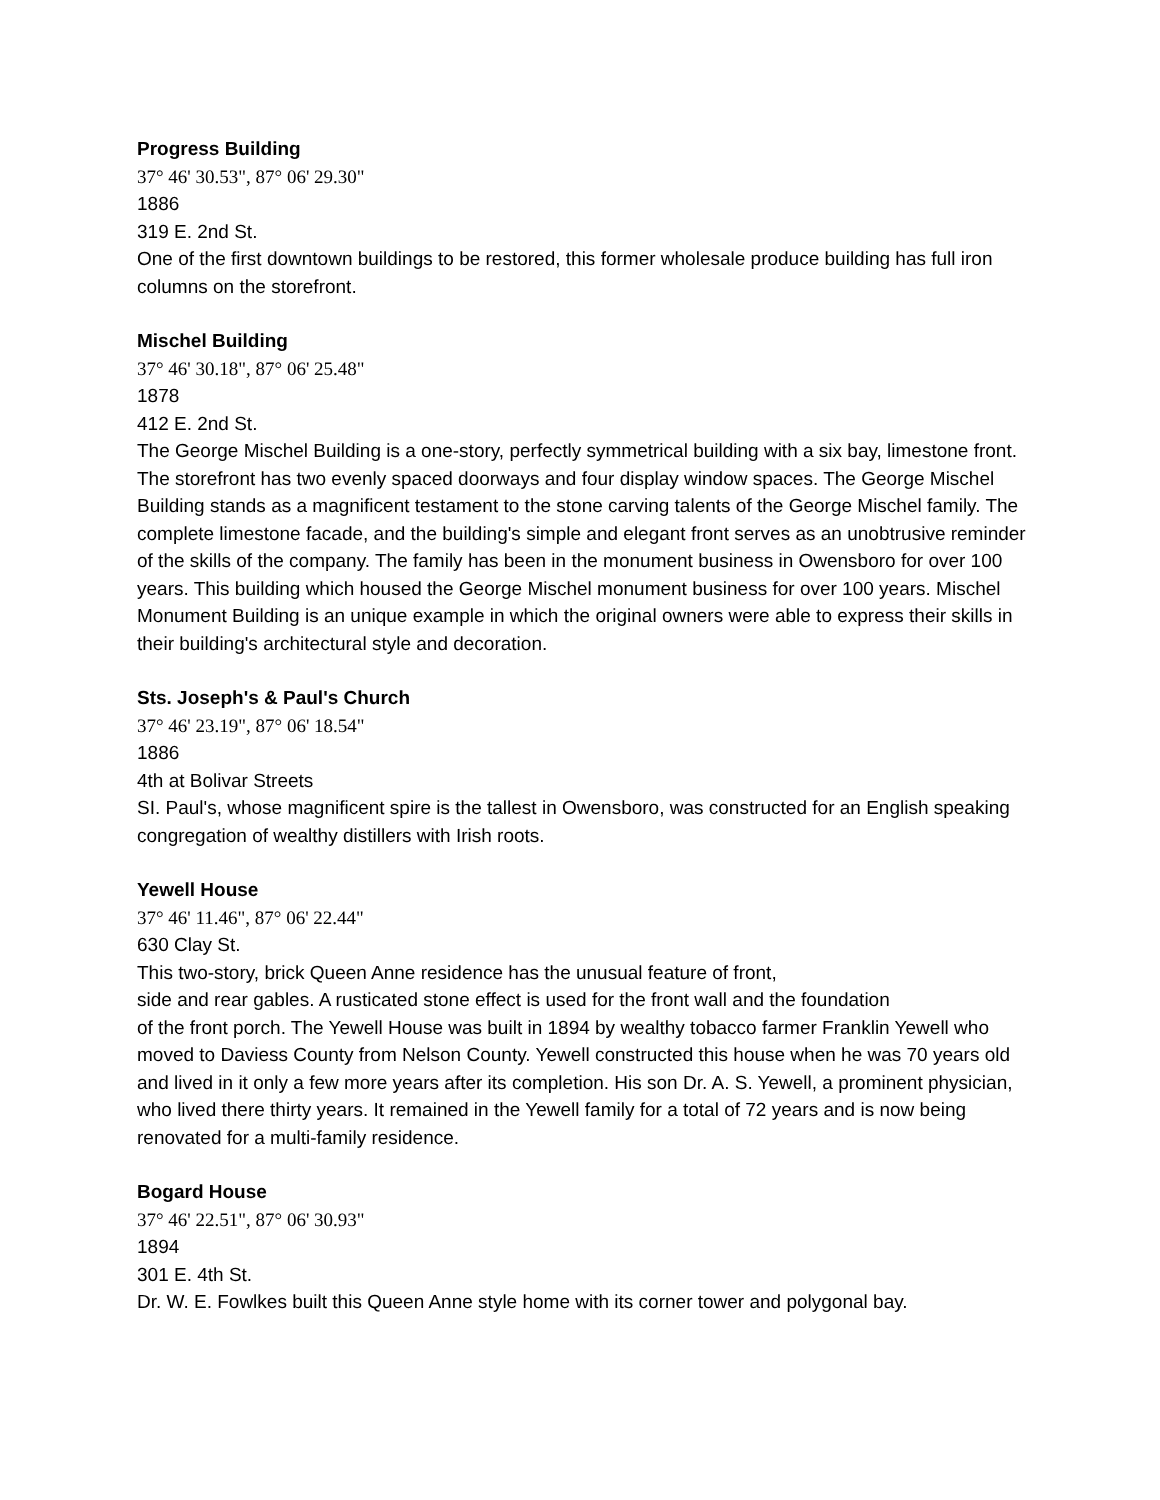Progress Building
37° 46' 30.53", 87° 06' 29.30"
1886
319 E. 2nd St.
One of the first downtown buildings to be restored, this former wholesale produce building has full iron columns on the storefront.
Mischel Building
37° 46' 30.18", 87° 06' 25.48"
1878
412 E. 2nd St.
The George Mischel Building is a one-story, perfectly symmetrical building with a six bay, limestone front. The storefront has two evenly spaced doorways and four display window spaces. The George Mischel Building stands as a magnificent testament to the stone carving talents of the George Mischel family. The complete limestone facade, and the building's simple and elegant front serves as an unobtrusive reminder of the skills of the company. The family has been in the monument business in Owensboro for over 100 years. This building which housed the George Mischel monument business for over 100 years. Mischel Monument Building is an unique example in which the original owners were able to express their skills in their building's architectural style and decoration.
Sts. Joseph's & Paul's Church
37° 46' 23.19", 87° 06' 18.54"
1886
4th at Bolivar Streets
SI. Paul's, whose magnificent spire is the tallest in Owensboro, was constructed for an English speaking congregation of wealthy distillers with Irish roots.
Yewell House
37° 46' 11.46", 87° 06' 22.44"
630 Clay St.
This two-story, brick Queen Anne residence has the unusual feature of front,
side and rear gables. A rusticated stone effect is used for the front wall and the foundation
of the front porch. The Yewell House was built in 1894 by wealthy tobacco farmer Franklin Yewell who moved to Daviess County from Nelson County. Yewell constructed this house when he was 70 years old and lived in it only a few more years after its completion. His son Dr. A. S. Yewell, a prominent physician, who lived there thirty years. It remained in the Yewell family for a total of 72 years and is now being renovated for a multi-family residence.
Bogard House
37° 46' 22.51", 87° 06' 30.93"
1894
301 E. 4th St.
Dr. W. E. Fowlkes built this Queen Anne style home with its corner tower and polygonal bay.